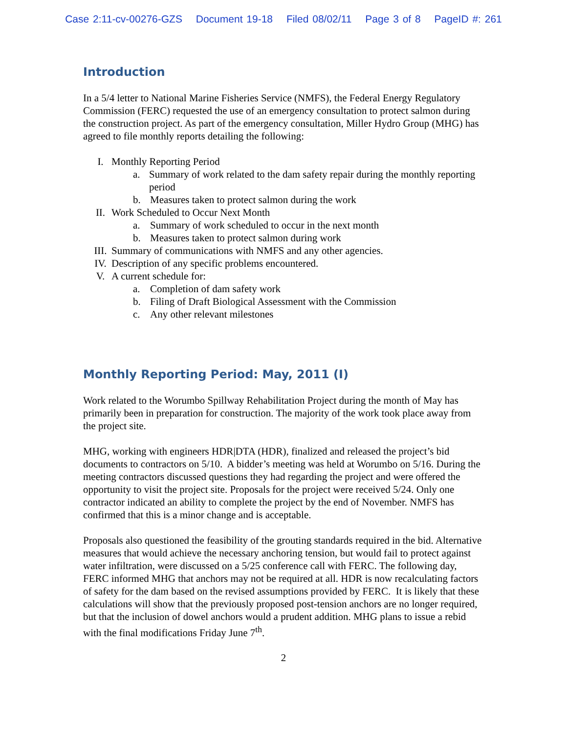Case 2:11-cv-00276-GZS Document 19-18 Filed 08/02/11 Page 3 of 8 PageID #: 261
Introduction
In a 5/4 letter to National Marine Fisheries Service (NMFS), the Federal Energy Regulatory Commission (FERC) requested the use of an emergency consultation to protect salmon during the construction project. As part of the emergency consultation, Miller Hydro Group (MHG) has agreed to file monthly reports detailing the following:
I. Monthly Reporting Period
a. Summary of work related to the dam safety repair during the monthly reporting period
b. Measures taken to protect salmon during the work
II. Work Scheduled to Occur Next Month
a. Summary of work scheduled to occur in the next month
b. Measures taken to protect salmon during work
III. Summary of communications with NMFS and any other agencies.
IV. Description of any specific problems encountered.
V. A current schedule for:
a. Completion of dam safety work
b. Filing of Draft Biological Assessment with the Commission
c. Any other relevant milestones
Monthly Reporting Period: May, 2011 (I)
Work related to the Worumbo Spillway Rehabilitation Project during the month of May has primarily been in preparation for construction. The majority of the work took place away from the project site.
MHG, working with engineers HDR|DTA (HDR), finalized and released the project’s bid documents to contractors on 5/10. A bidder’s meeting was held at Worumbo on 5/16. During the meeting contractors discussed questions they had regarding the project and were offered the opportunity to visit the project site. Proposals for the project were received 5/24. Only one contractor indicated an ability to complete the project by the end of November. NMFS has confirmed that this is a minor change and is acceptable.
Proposals also questioned the feasibility of the grouting standards required in the bid. Alternative measures that would achieve the necessary anchoring tension, but would fail to protect against water infiltration, were discussed on a 5/25 conference call with FERC. The following day, FERC informed MHG that anchors may not be required at all. HDR is now recalculating factors of safety for the dam based on the revised assumptions provided by FERC. It is likely that these calculations will show that the previously proposed post-tension anchors are no longer required, but that the inclusion of dowel anchors would a prudent addition. MHG plans to issue a rebid with the final modifications Friday June 7<sup>th</sup>.
2